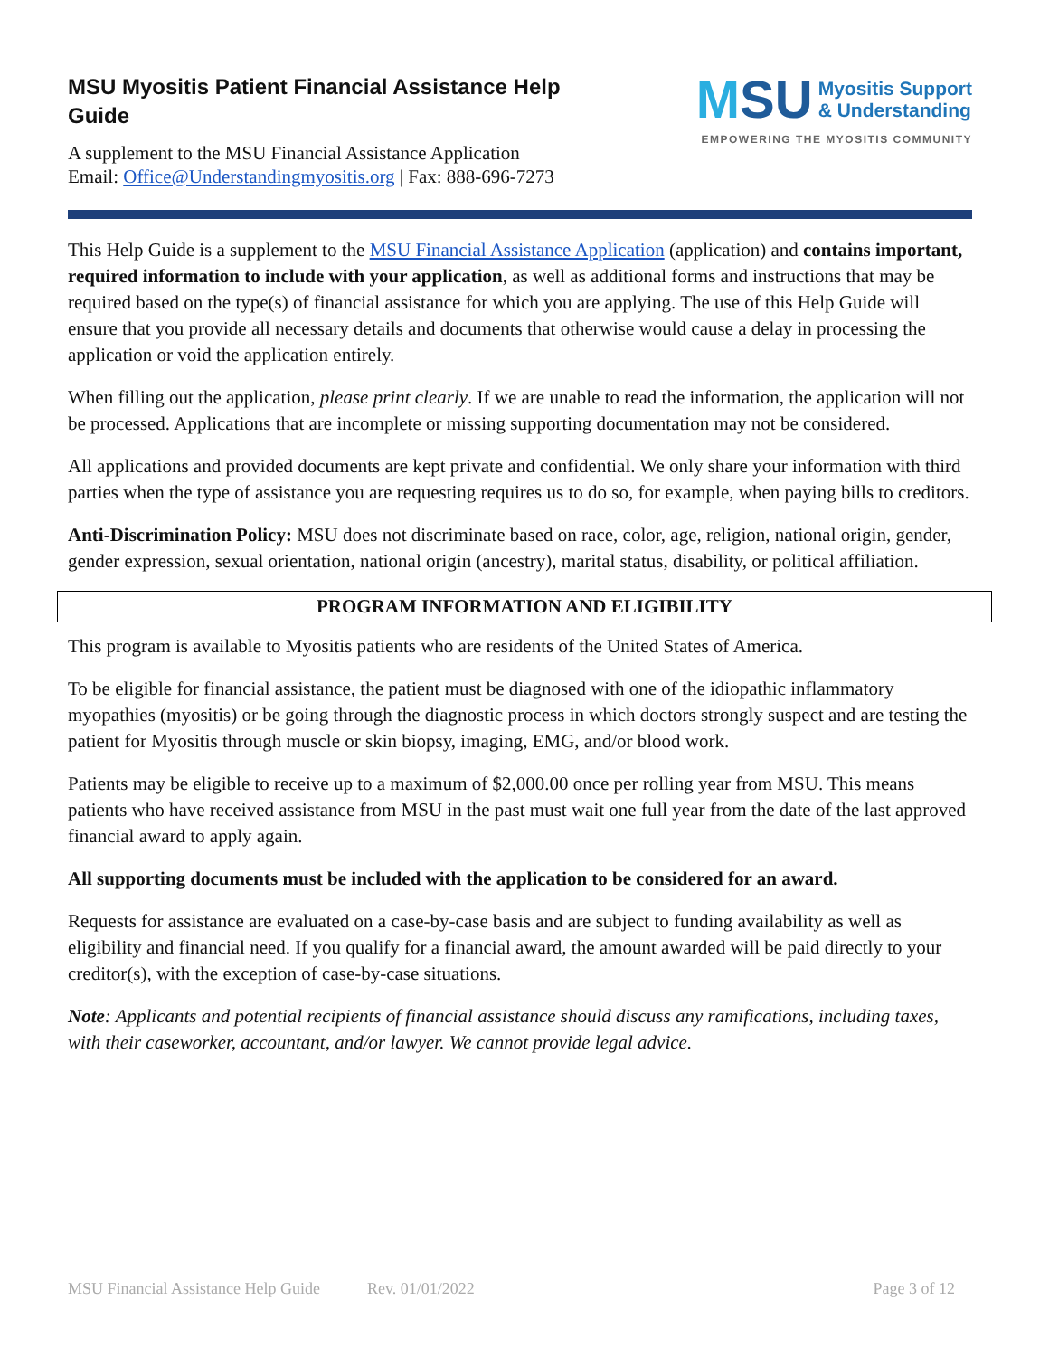MSU Myositis Patient Financial Assistance Help
Guide
A supplement to the MSU Financial Assistance Application
Email: Office@Understandingmyositis.org | Fax: 888-696-7273
MSU
Myositis Support
& Understanding
EMPOWERING THE MYOSITIS COMMUNITY
This Help Guide is a supplement to the MSU Financial Assistance Application (application) and contains important, required information to include with your application, as well as additional forms and instructions that may be required based on the type(s) of financial assistance for which you are applying. The use of this Help Guide will ensure that you provide all necessary details and documents that otherwise would cause a delay in processing the application or void the application entirely.
When filling out the application, please print clearly. If we are unable to read the information, the application will not be processed. Applications that are incomplete or missing supporting documentation may not be considered.
All applications and provided documents are kept private and confidential. We only share your information with third parties when the type of assistance you are requesting requires us to do so, for example, when paying bills to creditors.
Anti-Discrimination Policy: MSU does not discriminate based on race, color, age, religion, national origin, gender, gender expression, sexual orientation, national origin (ancestry), marital status, disability, or political affiliation.
PROGRAM INFORMATION AND ELIGIBILITY
This program is available to Myositis patients who are residents of the United States of America.
To be eligible for financial assistance, the patient must be diagnosed with one of the idiopathic inflammatory myopathies (myositis) or be going through the diagnostic process in which doctors strongly suspect and are testing the patient for Myositis through muscle or skin biopsy, imaging, EMG, and/or blood work.
Patients may be eligible to receive up to a maximum of $2,000.00 once per rolling year from MSU. This means patients who have received assistance from MSU in the past must wait one full year from the date of the last approved financial award to apply again.
All supporting documents must be included with the application to be considered for an award.
Requests for assistance are evaluated on a case-by-case basis and are subject to funding availability as well as eligibility and financial need. If you qualify for a financial award, the amount awarded will be paid directly to your creditor(s), with the exception of case-by-case situations.
Note: Applicants and potential recipients of financial assistance should discuss any ramifications, including taxes, with their caseworker, accountant, and/or lawyer. We cannot provide legal advice.
MSU Financial Assistance Help Guide Rev. 01/01/2022 Page 3 of 12